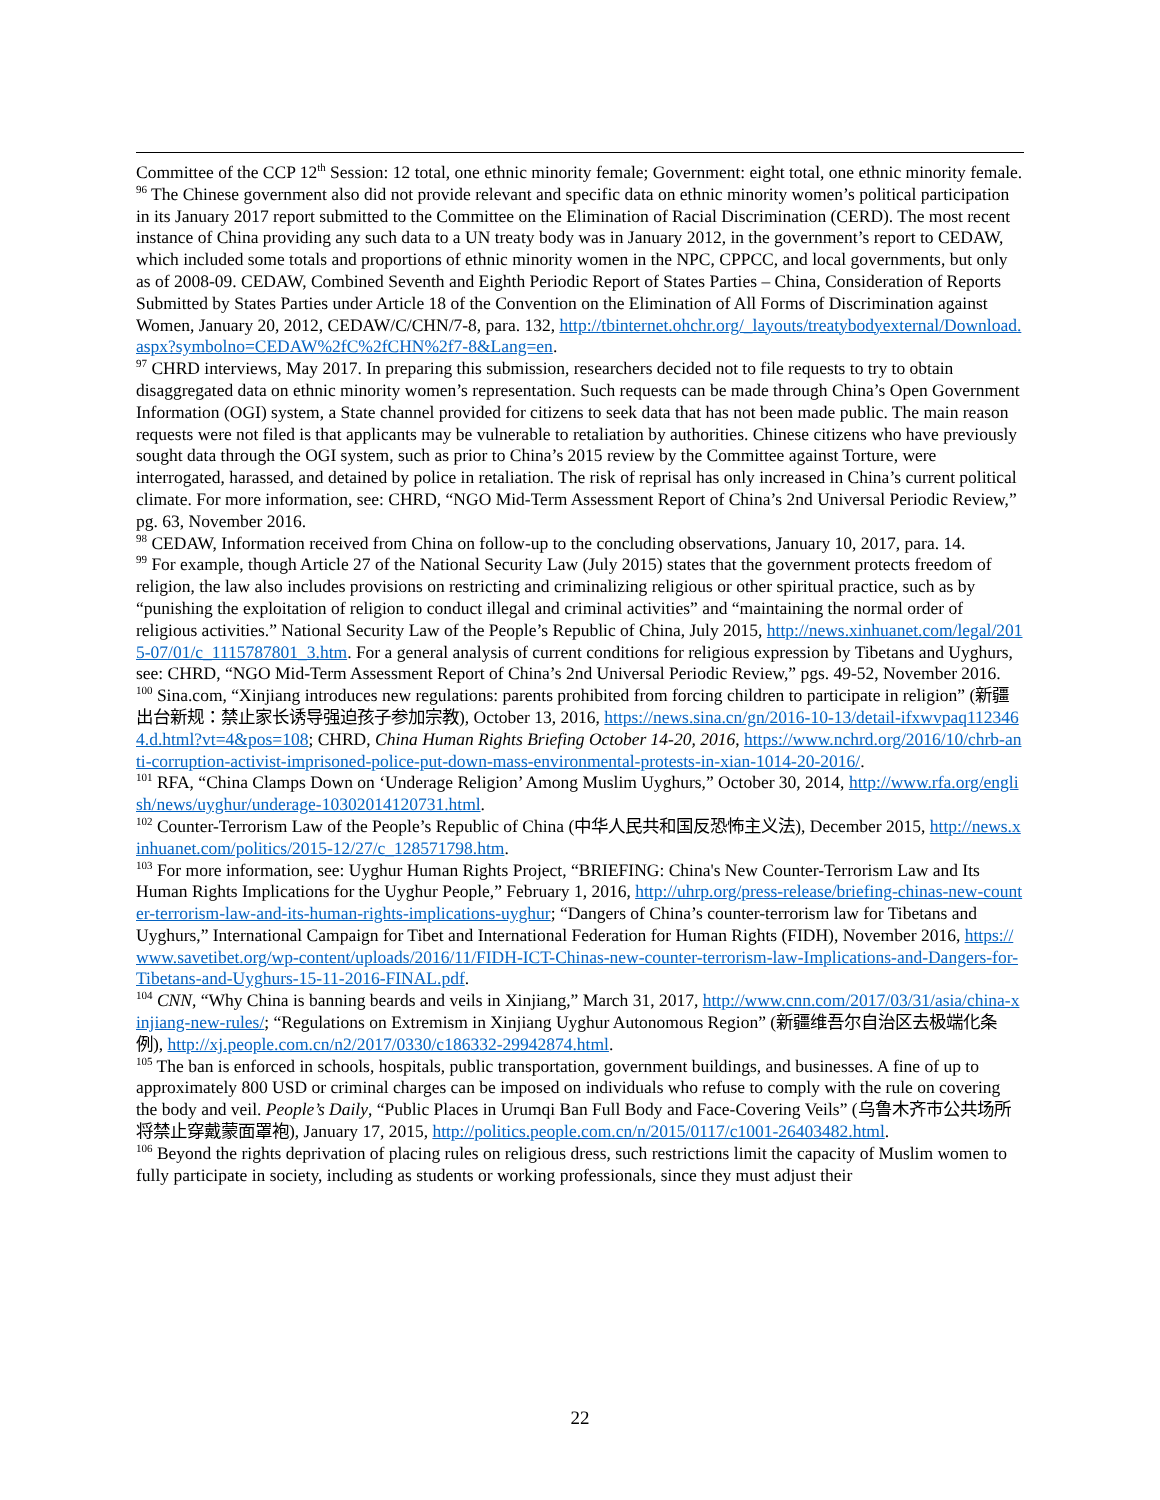Committee of the CCP 12<sup>th</sup> Session: 12 total, one ethnic minority female; Government: eight total, one ethnic minority female.
<sup>96</sup> The Chinese government also did not provide relevant and specific data on ethnic minority women’s political participation in its January 2017 report submitted to the Committee on the Elimination of Racial Discrimination (CERD). The most recent instance of China providing any such data to a UN treaty body was in January 2012, in the government’s report to CEDAW, which included some totals and proportions of ethnic minority women in the NPC, CPPCC, and local governments, but only as of 2008-09. CEDAW, Combined Seventh and Eighth Periodic Report of States Parties – China, Consideration of Reports Submitted by States Parties under Article 18 of the Convention on the Elimination of All Forms of Discrimination against Women, January 20, 2012, CEDAW/C/CHN/7-8, para. 132, http://tbinternet.ohchr.org/_layouts/treatybodyexternal/Download.aspx?symbolno=CEDAW%2fC%2fCHN%2f7-8&Lang=en.
<sup>97</sup> CHRD interviews, May 2017. In preparing this submission, researchers decided not to file requests to try to obtain disaggregated data on ethnic minority women’s representation. Such requests can be made through China’s Open Government Information (OGI) system, a State channel provided for citizens to seek data that has not been made public. The main reason requests were not filed is that applicants may be vulnerable to retaliation by authorities. Chinese citizens who have previously sought data through the OGI system, such as prior to China’s 2015 review by the Committee against Torture, were interrogated, harassed, and detained by police in retaliation. The risk of reprisal has only increased in China’s current political climate. For more information, see: CHRD, “NGO Mid-Term Assessment Report of China’s 2nd Universal Periodic Review,” pg. 63, November 2016.
<sup>98</sup> CEDAW, Information received from China on follow-up to the concluding observations, January 10, 2017, para. 14.
<sup>99</sup> For example, though Article 27 of the National Security Law (July 2015) states that the government protects freedom of religion, the law also includes provisions on restricting and criminalizing religious or other spiritual practice, such as by “punishing the exploitation of religion to conduct illegal and criminal activities” and “maintaining the normal order of religious activities.” National Security Law of the People’s Republic of China, July 2015, http://news.xinhuanet.com/legal/2015-07/01/c_1115787801_3.htm. For a general analysis of current conditions for religious expression by Tibetans and Uyghurs, see: CHRD, “NGO Mid-Term Assessment Report of China’s 2nd Universal Periodic Review,” pgs. 49-52, November 2016.
<sup>100</sup> Sina.com, “Xinjiang introduces new regulations: parents prohibited from forcing children to participate in religion” (新疆出台新规：禁止家长诱导强迫孩子参加宗教), October 13, 2016, https://news.sina.cn/gn/2016-10-13/detail-ifxwvpaq1123464.d.html?vt=4&pos=108; CHRD, China Human Rights Briefing October 14-20, 2016, https://www.nchrd.org/2016/10/chrb-anti-corruption-activist-imprisoned-police-put-down-mass-environmental-protests-in-xian-1014-20-2016/.
<sup>101</sup> RFA, “China Clamps Down on ‘Underage Religion’ Among Muslim Uyghurs,” October 30, 2014, http://www.rfa.org/english/news/uyghur/underage-10302014120731.html.
<sup>102</sup> Counter-Terrorism Law of the People’s Republic of China (中华人民共和国反恐怖主义法), December 2015, http://news.xinhuanet.com/politics/2015-12/27/c_128571798.htm.
<sup>103</sup> For more information, see: Uyghur Human Rights Project, “BRIEFING: China's New Counter-Terrorism Law and Its Human Rights Implications for the Uyghur People,” February 1, 2016, http://uhrp.org/press-release/briefing-chinas-new-counter-terrorism-law-and-its-human-rights-implications-uyghur; “Dangers of China’s counter-terrorism law for Tibetans and Uyghurs,” International Campaign for Tibet and International Federation for Human Rights (FIDH), November 2016, https://www.savetibet.org/wp-content/uploads/2016/11/FIDH-ICT-Chinas-new-counter-terrorism-law-Implications-and-Dangers-for-Tibetans-and-Uyghurs-15-11-2016-FINAL.pdf.
<sup>104</sup> CNN, “Why China is banning beards and veils in Xinjiang,” March 31, 2017, http://www.cnn.com/2017/03/31/asia/china-xinjiang-new-rules/; “Regulations on Extremism in Xinjiang Uyghur Autonomous Region” (新疆维吾尔自治区去极端化条例), http://xj.people.com.cn/n2/2017/0330/c186332-29942874.html.
<sup>105</sup> The ban is enforced in schools, hospitals, public transportation, government buildings, and businesses. A fine of up to approximately 800 USD or criminal charges can be imposed on individuals who refuse to comply with the rule on covering the body and veil. People’s Daily, “Public Places in Urumqi Ban Full Body and Face-Covering Veils” (乌鲁木齐市公共场所将禁止穿戴蒙面罩袍), January 17, 2015, http://politics.people.com.cn/n/2015/0117/c1001-26403482.html.
<sup>106</sup> Beyond the rights deprivation of placing rules on religious dress, such restrictions limit the capacity of Muslim women to fully participate in society, including as students or working professionals, since they must adjust their
22